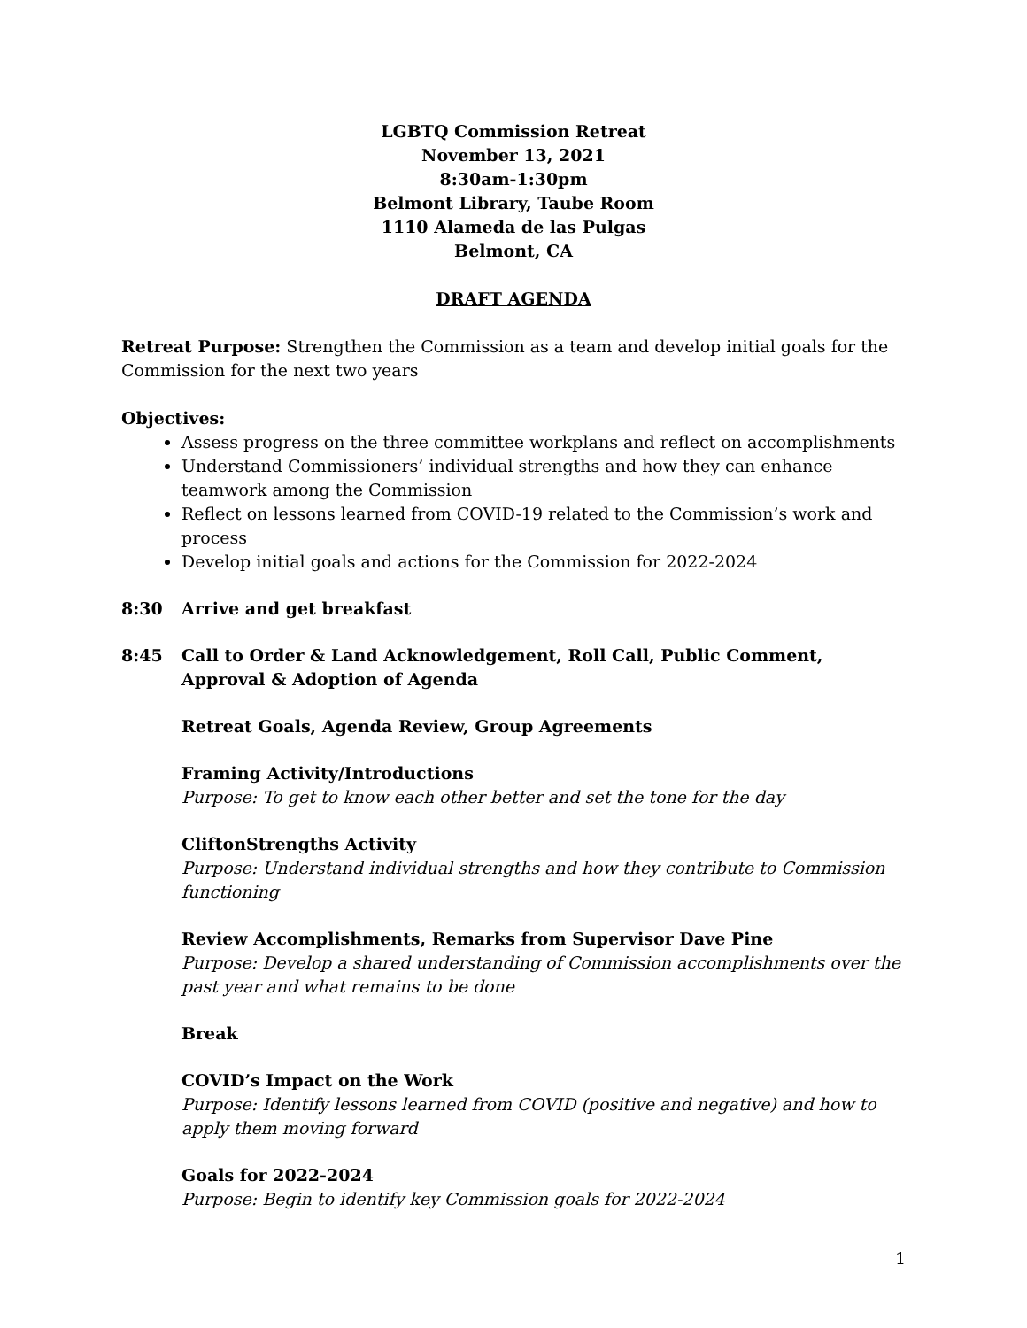LGBTQ Commission Retreat
November 13, 2021
8:30am-1:30pm
Belmont Library, Taube Room
1110 Alameda de las Pulgas
Belmont, CA
DRAFT AGENDA
Retreat Purpose: Strengthen the Commission as a team and develop initial goals for the Commission for the next two years
Objectives:
Assess progress on the three committee workplans and reflect on accomplishments
Understand Commissioners’ individual strengths and how they can enhance teamwork among the Commission
Reflect on lessons learned from COVID-19 related to the Commission’s work and process
Develop initial goals and actions for the Commission for 2022-2024
8:30 Arrive and get breakfast
8:45 Call to Order & Land Acknowledgement, Roll Call, Public Comment, Approval & Adoption of Agenda
Retreat Goals, Agenda Review, Group Agreements
Framing Activity/Introductions
Purpose: To get to know each other better and set the tone for the day
CliftonStrengths Activity
Purpose: Understand individual strengths and how they contribute to Commission functioning
Review Accomplishments, Remarks from Supervisor Dave Pine
Purpose: Develop a shared understanding of Commission accomplishments over the past year and what remains to be done
Break
COVID’s Impact on the Work
Purpose: Identify lessons learned from COVID (positive and negative) and how to apply them moving forward
Goals for 2022-2024
Purpose: Begin to identify key Commission goals for 2022-2024
1